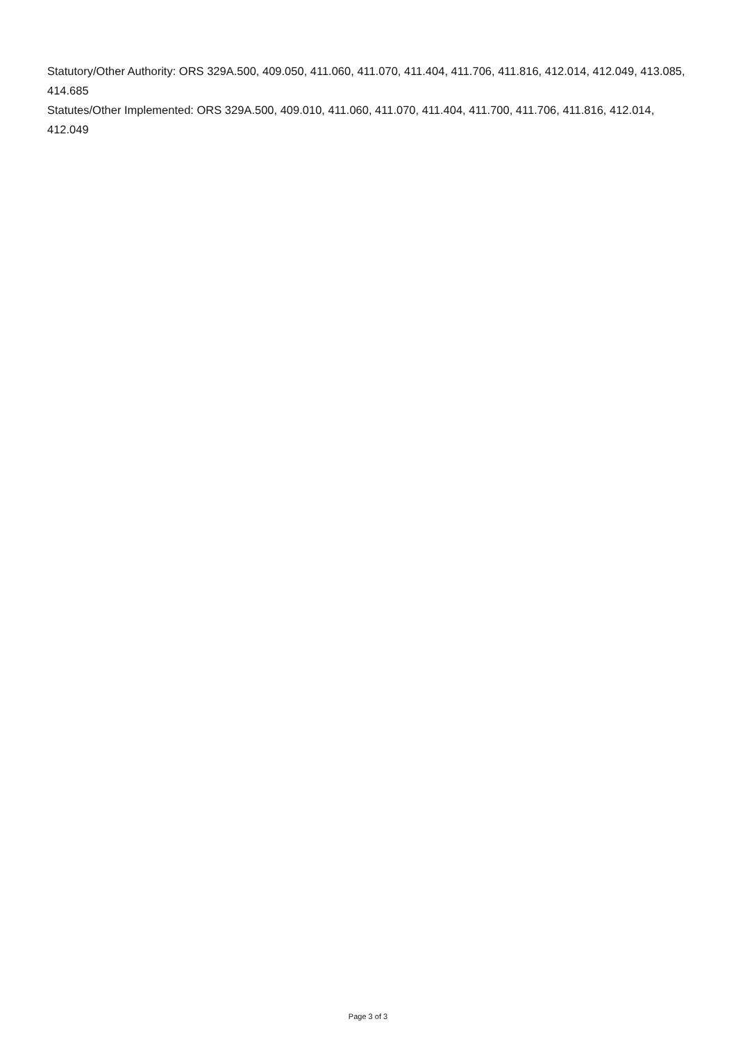Statutory/Other Authority: ORS 329A.500, 409.050, 411.060, 411.070, 411.404, 411.706, 411.816, 412.014, 412.049, 413.085, 414.685
Statutes/Other Implemented: ORS 329A.500, 409.010, 411.060, 411.070, 411.404, 411.700, 411.706, 411.816, 412.014, 412.049
Page 3 of 3